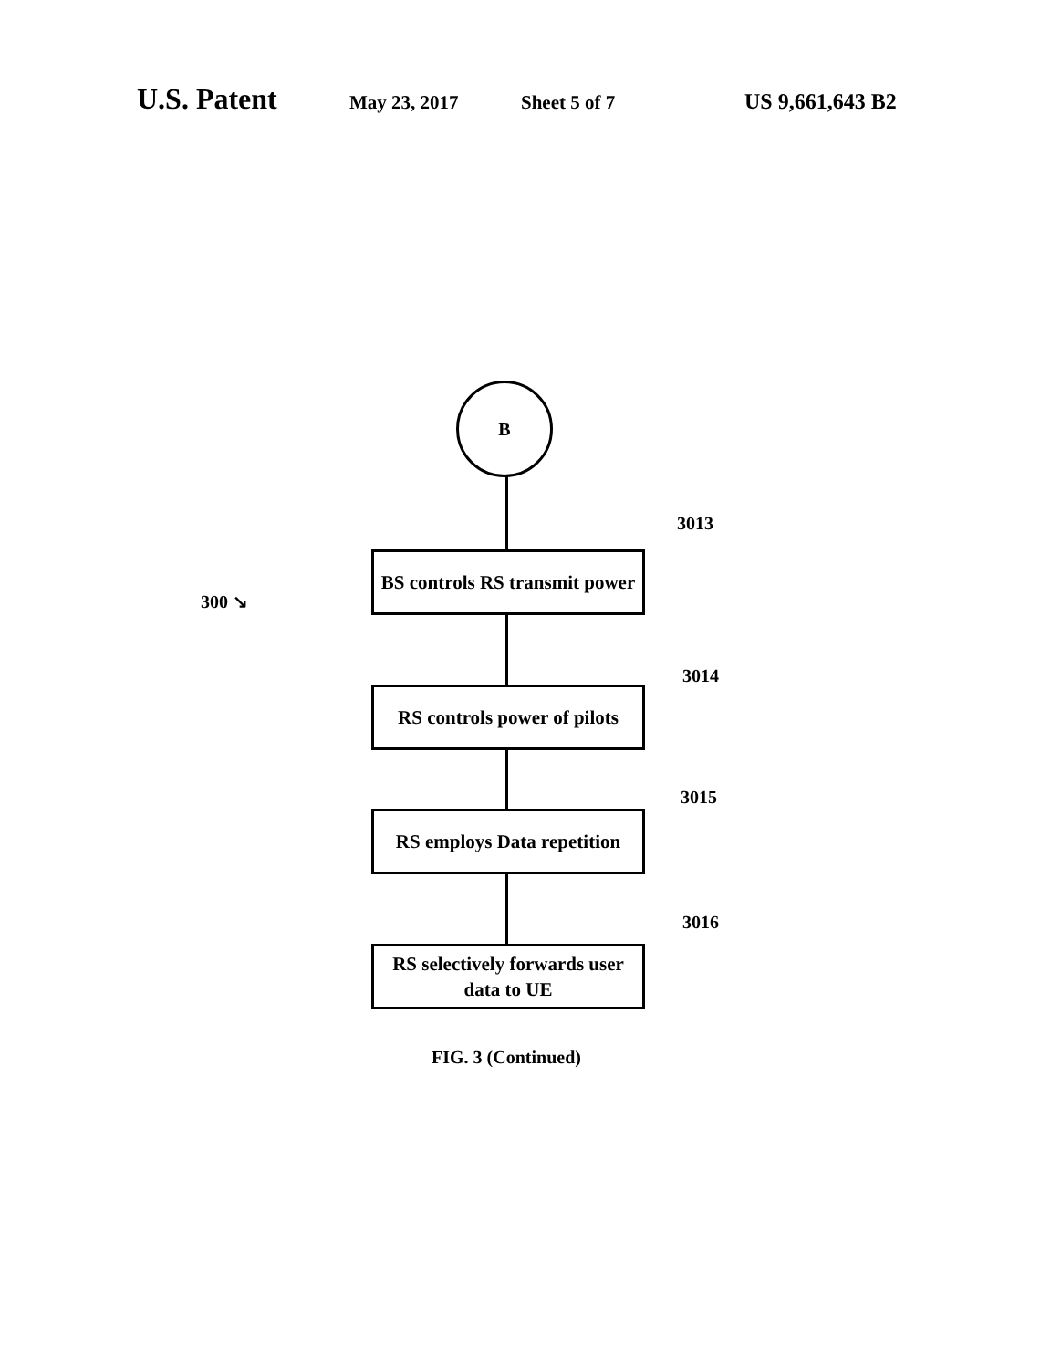U.S. Patent May 23, 2017 Sheet 5 of 7 US 9,661,643 B2
B
3013
BS controls RS transmit power
300 ↘
3014
RS controls power of pilots
3015
RS employs Data repetition
3016
RS selectively forwards user data to UE
FIG. 3 (Continued)